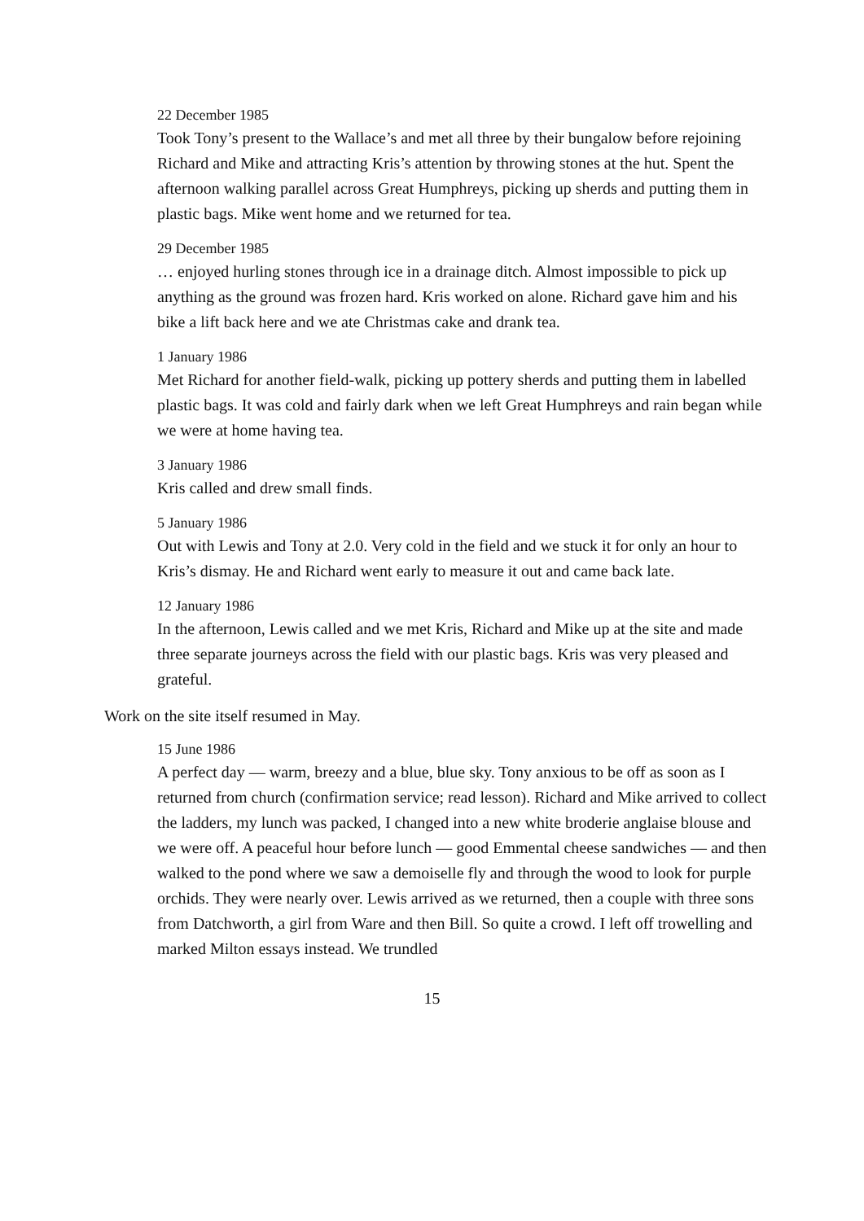22 December 1985
Took Tony’s present to the Wallace’s and met all three by their bungalow before rejoining Richard and Mike and attracting Kris’s attention by throwing stones at the hut. Spent the afternoon walking parallel across Great Humphreys, picking up sherds and putting them in plastic bags. Mike went home and we returned for tea.
29 December 1985
… enjoyed hurling stones through ice in a drainage ditch. Almost impossible to pick up anything as the ground was frozen hard. Kris worked on alone. Richard gave him and his bike a lift back here and we ate Christmas cake and drank tea.
1 January 1986
Met Richard for another field-walk, picking up pottery sherds and putting them in labelled plastic bags. It was cold and fairly dark when we left Great Humphreys and rain began while we were at home having tea.
3 January 1986
Kris called and drew small finds.
5 January 1986
Out with Lewis and Tony at 2.0. Very cold in the field and we stuck it for only an hour to Kris’s dismay. He and Richard went early to measure it out and came back late.
12 January 1986
In the afternoon, Lewis called and we met Kris, Richard and Mike up at the site and made three separate journeys across the field with our plastic bags. Kris was very pleased and grateful.
Work on the site itself resumed in May.
15 June 1986
A perfect day — warm, breezy and a blue, blue sky. Tony anxious to be off as soon as I returned from church (confirmation service; read lesson). Richard and Mike arrived to collect the ladders, my lunch was packed, I changed into a new white broderie anglaise blouse and we were off. A peaceful hour before lunch — good Emmental cheese sandwiches — and then walked to the pond where we saw a demoiselle fly and through the wood to look for purple orchids. They were nearly over. Lewis arrived as we returned, then a couple with three sons from Datchworth, a girl from Ware and then Bill. So quite a crowd. I left off trowelling and marked Milton essays instead. We trundled
15